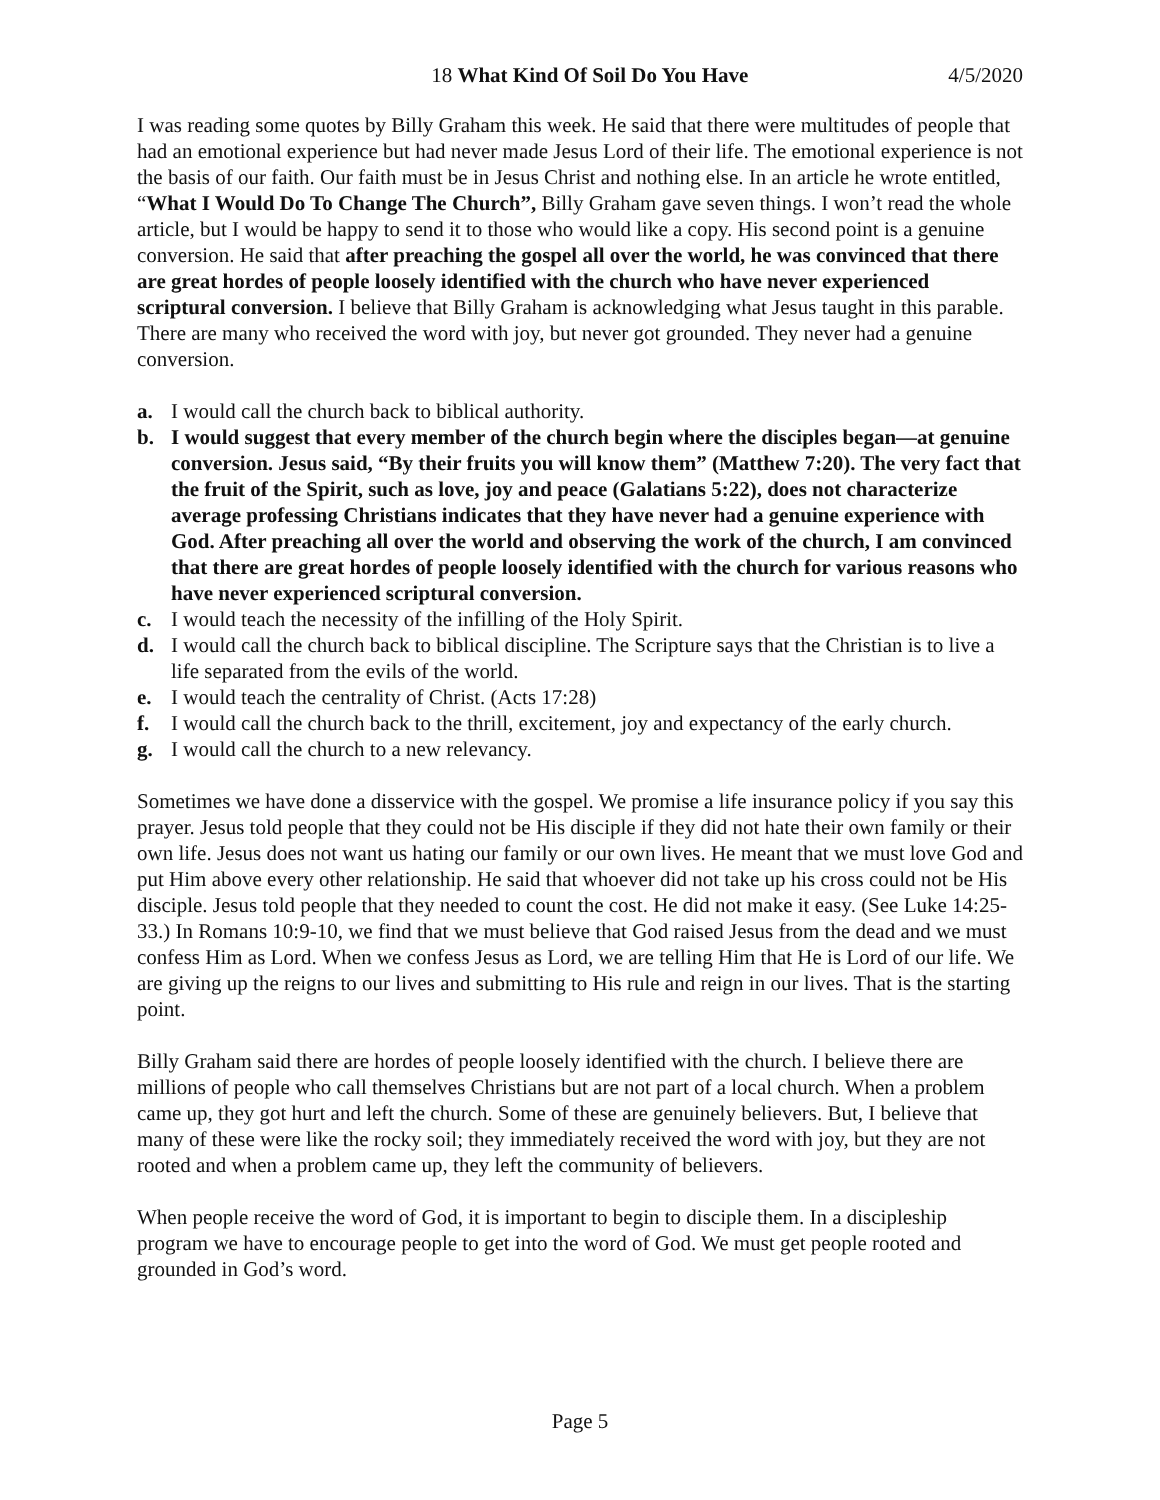18 What Kind Of Soil Do You Have 4/5/2020
I was reading some quotes by Billy Graham this week. He said that there were multitudes of people that had an emotional experience but had never made Jesus Lord of their life. The emotional experience is not the basis of our faith. Our faith must be in Jesus Christ and nothing else. In an article he wrote entitled, “What I Would Do To Change The Church”, Billy Graham gave seven things. I won’t read the whole article, but I would be happy to send it to those who would like a copy. His second point is a genuine conversion. He said that after preaching the gospel all over the world, he was convinced that there are great hordes of people loosely identified with the church who have never experienced scriptural conversion. I believe that Billy Graham is acknowledging what Jesus taught in this parable. There are many who received the word with joy, but never got grounded. They never had a genuine conversion.
a. I would call the church back to biblical authority.
b. I would suggest that every member of the church begin where the disciples began—at genuine conversion. Jesus said, “By their fruits you will know them” (Matthew 7:20). The very fact that the fruit of the Spirit, such as love, joy and peace (Galatians 5:22), does not characterize average professing Christians indicates that they have never had a genuine experience with God. After preaching all over the world and observing the work of the church, I am convinced that there are great hordes of people loosely identified with the church for various reasons who have never experienced scriptural conversion.
c. I would teach the necessity of the infilling of the Holy Spirit.
d. I would call the church back to biblical discipline. The Scripture says that the Christian is to live a life separated from the evils of the world.
e. I would teach the centrality of Christ. (Acts 17:28)
f. I would call the church back to the thrill, excitement, joy and expectancy of the early church.
g. I would call the church to a new relevancy.
Sometimes we have done a disservice with the gospel. We promise a life insurance policy if you say this prayer. Jesus told people that they could not be His disciple if they did not hate their own family or their own life. Jesus does not want us hating our family or our own lives. He meant that we must love God and put Him above every other relationship. He said that whoever did not take up his cross could not be His disciple. Jesus told people that they needed to count the cost. He did not make it easy. (See Luke 14:25-33.) In Romans 10:9-10, we find that we must believe that God raised Jesus from the dead and we must confess Him as Lord. When we confess Jesus as Lord, we are telling Him that He is Lord of our life. We are giving up the reigns to our lives and submitting to His rule and reign in our lives. That is the starting point.
Billy Graham said there are hordes of people loosely identified with the church. I believe there are millions of people who call themselves Christians but are not part of a local church. When a problem came up, they got hurt and left the church. Some of these are genuinely believers. But, I believe that many of these were like the rocky soil; they immediately received the word with joy, but they are not rooted and when a problem came up, they left the community of believers.
When people receive the word of God, it is important to begin to disciple them. In a discipleship program we have to encourage people to get into the word of God. We must get people rooted and grounded in God’s word.
Page 5